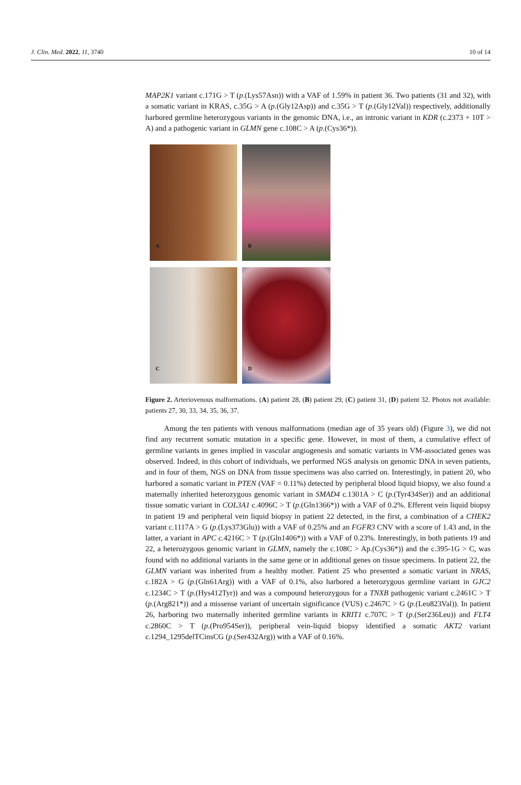J. Clin. Med. 2022, 11, 3740 10 of 14
MAP2K1 variant c.171G > T (p.(Lys57Asn)) with a VAF of 1.59% in patient 36. Two patients (31 and 32), with a somatic variant in KRAS, c.35G > A (p.(Gly12Asp)) and c.35G > T (p.(Gly12Val)) respectively, additionally harbored germline heterozygous variants in the genomic DNA, i.e., an intronic variant in KDR (c.2373 + 10T > A) and a pathogenic variant in GLMN gene c.108C > A (p.(Cys36*)).
A
B
C
D
Figure 2. Arteriovenous malformations. (A) patient 28, (B) patient 29, (C) patient 31, (D) patient 32. Photos not available: patients 27, 30, 33, 34, 35, 36, 37.
Among the ten patients with venous malformations (median age of 35 years old) (Figure 3), we did not find any recurrent somatic mutation in a specific gene. However, in most of them, a cumulative effect of germline variants in genes implied in vascular angiogenesis and somatic variants in VM-associated genes was observed. Indeed, in this cohort of individuals, we performed NGS analysis on genomic DNA in seven patients, and in four of them, NGS on DNA from tissue specimens was also carried on. Interestingly, in patient 20, who harbored a somatic variant in PTEN (VAF = 0.11%) detected by peripheral blood liquid biopsy, we also found a maternally inherited heterozygous genomic variant in SMAD4 c.1301A > C (p.(Tyr434Ser)) and an additional tissue somatic variant in COL3A1 c.4096C > T (p.(Gln1366*)) with a VAF of 0.2%. Efferent vein liquid biopsy in patient 19 and peripheral vein liquid biopsy in patient 22 detected, in the first, a combination of a CHEK2 variant c.1117A > G (p.(Lys373Glu)) with a VAF of 0.25% and an FGFR3 CNV with a score of 1.43 and, in the latter, a variant in APC c.4216C > T (p.(Gln1406*)) with a VAF of 0.23%. Interestingly, in both patients 19 and 22, a heterozygous genomic variant in GLMN, namely the c.108C > Ap.(Cys36*)) and the c.395-1G > C, was found with no additional variants in the same gene or in additional genes on tissue specimens. In patient 22, the GLMN variant was inherited from a healthy mother. Patient 25 who presented a somatic variant in NRAS, c.182A > G (p.(Gln61Arg)) with a VAF of 0.1%, also harbored a heterozygous germline variant in GJC2 c.1234C > T (p.(Hys412Tyr)) and was a compound heterozygous for a TNXB pathogenic variant c.2461C > T (p.(Arg821*)) and a missense variant of uncertain significance (VUS) c.2467C > G (p.(Leu823Val)). In patient 26, harboring two maternally inherited germline variants in KRIT1 c.707C > T (p.(Ser236Leu)) and FLT4 c.2860C > T (p.(Pro954Ser)), peripheral vein-liquid biopsy identified a somatic AKT2 variant c.1294_1295delTCinsCG (p.(Ser432Arg)) with a VAF of 0.16%.